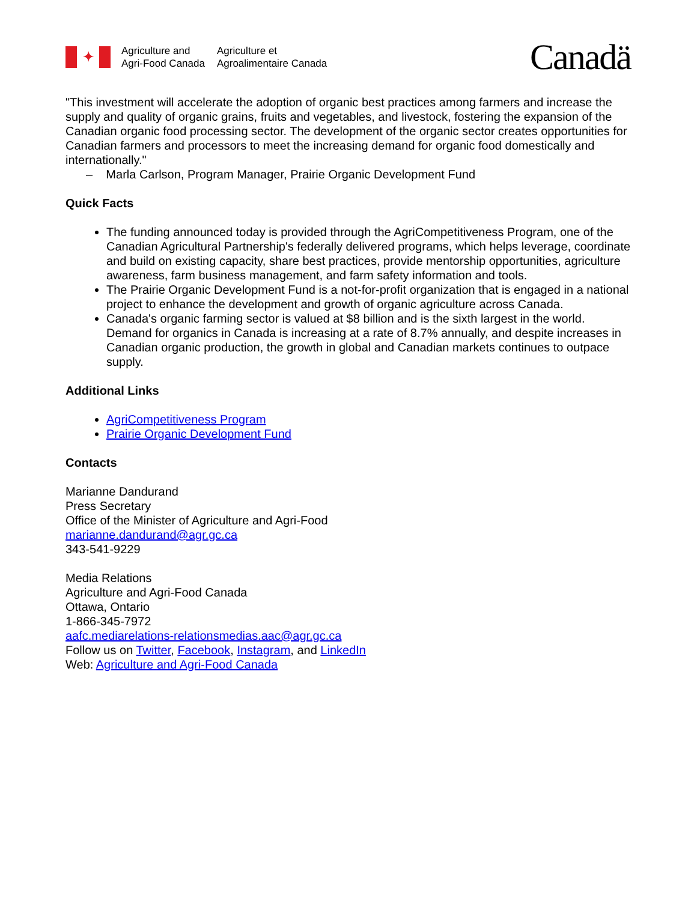✦
Agriculture and
Agri-Food Canada
Agriculture et
Agroalimentaire Canada
Canadä
"This investment will accelerate the adoption of organic best practices among farmers and increase the supply and quality of organic grains, fruits and vegetables, and livestock, fostering the expansion of the Canadian organic food processing sector. The development of the organic sector creates opportunities for Canadian farmers and processors to meet the increasing demand for organic food domestically and internationally."
– Marla Carlson, Program Manager, Prairie Organic Development Fund
Quick Facts
The funding announced today is provided through the AgriCompetitiveness Program, one of the Canadian Agricultural Partnership's federally delivered programs, which helps leverage, coordinate and build on existing capacity, share best practices, provide mentorship opportunities, agriculture awareness, farm business management, and farm safety information and tools.
The Prairie Organic Development Fund is a not-for-profit organization that is engaged in a national project to enhance the development and growth of organic agriculture across Canada.
Canada's organic farming sector is valued at $8 billion and is the sixth largest in the world. Demand for organics in Canada is increasing at a rate of 8.7% annually, and despite increases in Canadian organic production, the growth in global and Canadian markets continues to outpace supply.
Additional Links
AgriCompetitiveness Program
Prairie Organic Development Fund
Contacts
Marianne Dandurand
Press Secretary
Office of the Minister of Agriculture and Agri-Food
marianne.dandurand@agr.gc.ca
343-541-9229
Media Relations
Agriculture and Agri-Food Canada
Ottawa, Ontario
1-866-345-7972
aafc.mediarelations-relationsmedias.aac@agr.gc.ca
Follow us on Twitter, Facebook, Instagram, and LinkedIn
Web: Agriculture and Agri-Food Canada